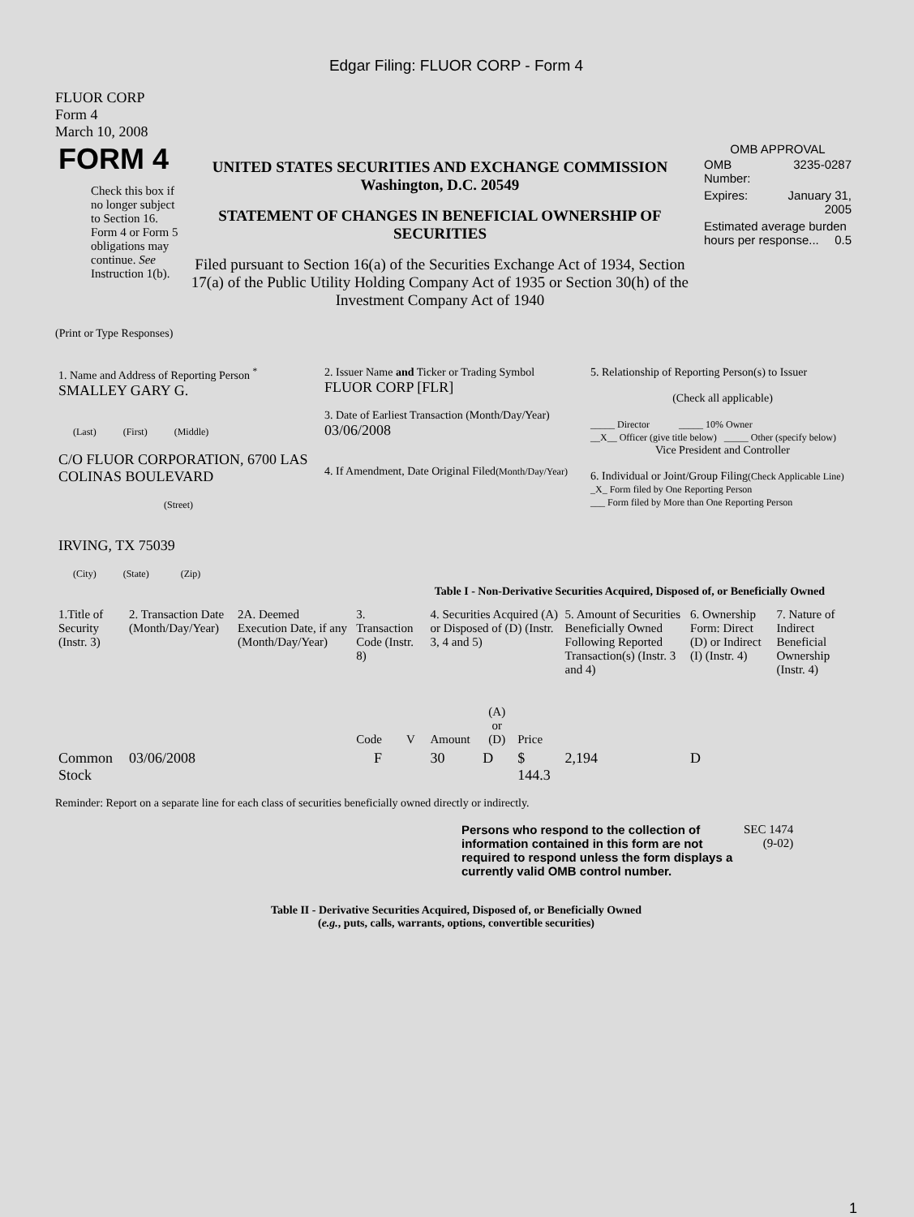Edgar Filing: FLUOR CORP - Form 4
FLUOR CORP
Form 4
March 10, 2008
| FORM 4 Check this box if no longer subject to Section 16. Form 4 or Form 5 obligations may continue. See Instruction 1(b). | UNITED STATES SECURITIES AND EXCHANGE COMMISSION Washington, D.C. 20549 STATEMENT OF CHANGES IN BENEFICIAL OWNERSHIP OF SECURITIES Filed pursuant to Section 16(a) of the Securities Exchange Act of 1934, Section 17(a) of the Public Utility Holding Company Act of 1935 or Section 30(h) of the Investment Company Act of 1940 | OMB APPROVAL / OMB Number: / 3235-0287 / / Expires: / January 31, 2005 / / Estimated average burden hours per response... 0.5 / / |
(Print or Type Responses)
| 1. Name and Address of Reporting Person <sup>*</sup> SMALLEY GARY G. (Last) (First) (Middle) C/O FLUOR CORPORATION, 6700 LAS COLINAS BOULEVARD (Street) IRVING, TX 75039 (City) (State) (Zip) | 2. Issuer Name and Ticker or Trading Symbol FLUOR CORP [FLR] 3. Date of Earliest Transaction (Month/Day/Year) 03/06/2008 4. If Amendment, Date Original Filed (Month/Day/Year) | 5. Relationship of Reporting Person(s) to Issuer (Check all applicable) _____ Director _____ 10% Owner __X__ Officer (give title below) _____ Other (specify below) Vice President and Controller 6. Individual or Joint/Group Filing (Check Applicable Line) _X_ Form filed by One Reporting Person ___ Form filed by More than One Reporting Person |
Table I - Non-Derivative Securities Acquired, Disposed of, or Beneficially Owned
| 1.Title of Security (Instr. 3) | 2. Transaction Date (Month/Day/Year) | 2A. Deemed Execution Date, if any (Month/Day/Year) | 3. Transaction Code (Instr. 8) | | 4. Securities Acquired (A) or Disposed of (D) (Instr. 3, 4 and 5) | | | 5. Amount of Securities Beneficially Owned Following Reported Transaction(s) (Instr. 3 and 4) | 6. Ownership Form: Direct (D) or Indirect (I) (Instr. 4) | 7. Nature of Indirect Beneficial Ownership (Instr. 4) |
| --- | --- | --- | --- | --- | --- | --- | --- | --- | --- | --- |
| | | | Code | V | Amount | (A) or (D) | Price | | | |
| Common Stock | 03/06/2008 | | F | | 30 | D | $ 144.3 | 2,194 | D | |
Reminder: Report on a separate line for each class of securities beneficially owned directly or indirectly.
| Persons who respond to the collection of information contained in this form are not required to respond unless the form displays a currently valid OMB control number. | SEC 1474 (9-02) |
Table II - Derivative Securities Acquired, Disposed of, or Beneficially Owned
(e.g., puts, calls, warrants, options, convertible securities)
1